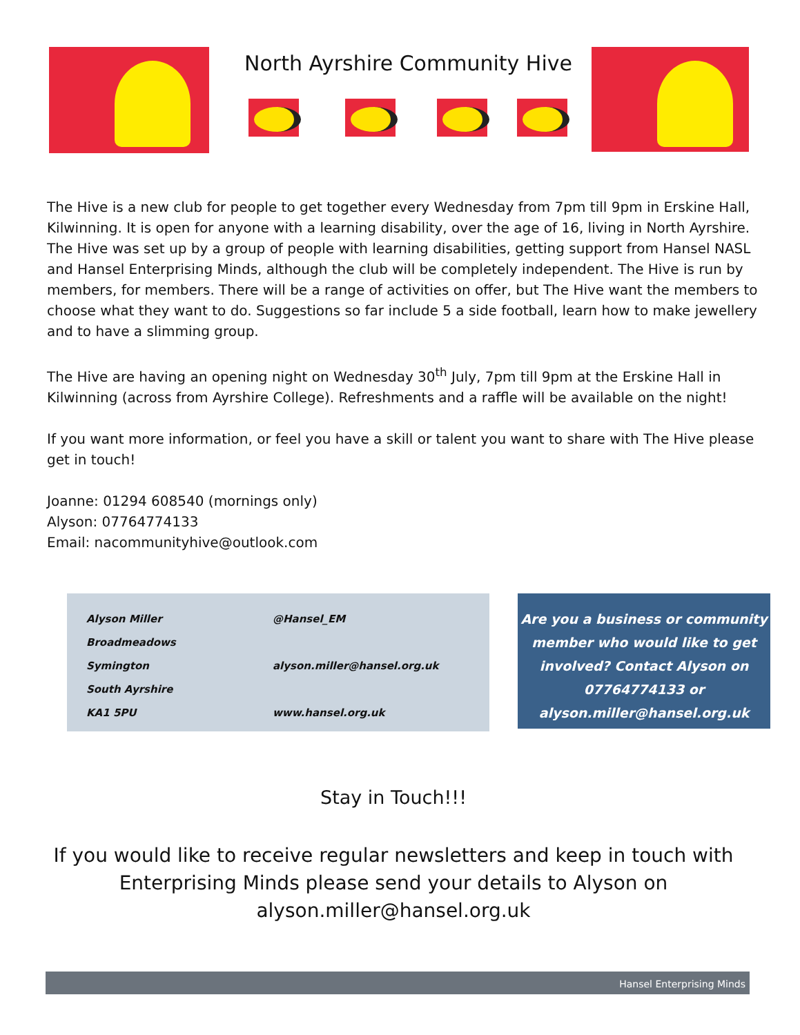North Ayrshire Community Hive
The Hive is a new club for people to get together every Wednesday from 7pm till 9pm in Erskine Hall, Kilwinning. It is open for anyone with a learning disability, over the age of 16, living in North Ayrshire. The Hive was set up by a group of people with learning disabilities, getting support from Hansel NASL and Hansel Enterprising Minds, although the club will be completely independent. The Hive is run by members, for members. There will be a range of activities on offer, but The Hive want the members to choose what they want to do. Suggestions so far include 5 a side football, learn how to make jewellery and to have a slimming group.
The Hive are having an opening night on Wednesday 30<sup>th</sup> July, 7pm till 9pm at the Erskine Hall in Kilwinning (across from Ayrshire College). Refreshments and a raffle will be available on the night!
If you want more information, or feel you have a skill or talent you want to share with The Hive please get in touch!
Joanne: 01294 608540 (mornings only)
Alyson: 07764774133
Email: nacommunityhive@outlook.com
| Alyson Miller | @Hansel_EM |
| Broadmeadows | |
| Symington | alyson.miller@hansel.org.uk |
| South Ayrshire | |
| KA1 5PU | www.hansel.org.uk |
Are you a business or community member who would like to get involved? Contact Alyson on 07764774133 or alyson.miller@hansel.org.uk
Stay in Touch!!!
If you would like to receive regular newsletters and keep in touch with
Enterprising Minds please send your details to Alyson on
alyson.miller@hansel.org.uk
Hansel Enterprising Minds